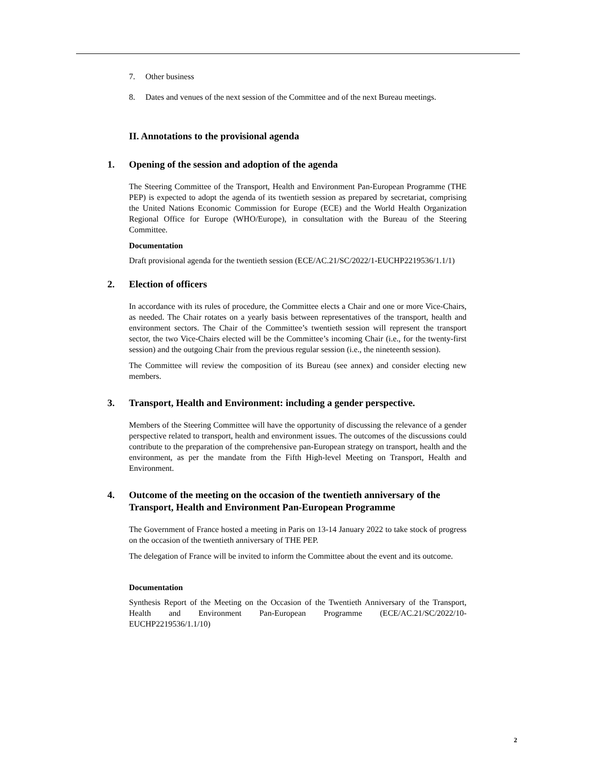7. Other business
8. Dates and venues of the next session of the Committee and of the next Bureau meetings.
II. Annotations to the provisional agenda
1. Opening of the session and adoption of the agenda
The Steering Committee of the Transport, Health and Environment Pan-European Programme (THE PEP) is expected to adopt the agenda of its twentieth session as prepared by secretariat, comprising the United Nations Economic Commission for Europe (ECE) and the World Health Organization Regional Office for Europe (WHO/Europe), in consultation with the Bureau of the Steering Committee.
Documentation
Draft provisional agenda for the twentieth session (ECE/AC.21/SC/2022/1-EUCHP2219536/1.1/1)
2. Election of officers
In accordance with its rules of procedure, the Committee elects a Chair and one or more Vice-Chairs, as needed. The Chair rotates on a yearly basis between representatives of the transport, health and environment sectors. The Chair of the Committee’s twentieth session will represent the transport sector, the two Vice-Chairs elected will be the Committee’s incoming Chair (i.e., for the twenty-first session) and the outgoing Chair from the previous regular session (i.e., the nineteenth session).
The Committee will review the composition of its Bureau (see annex) and consider electing new members.
3. Transport, Health and Environment: including a gender perspective.
Members of the Steering Committee will have the opportunity of discussing the relevance of a gender perspective related to transport, health and environment issues. The outcomes of the discussions could contribute to the preparation of the comprehensive pan-European strategy on transport, health and the environment, as per the mandate from the Fifth High-level Meeting on Transport, Health and Environment.
4. Outcome of the meeting on the occasion of the twentieth anniversary of the Transport, Health and Environment Pan-European Programme
The Government of France hosted a meeting in Paris on 13-14 January 2022 to take stock of progress on the occasion of the twentieth anniversary of THE PEP.
The delegation of France will be invited to inform the Committee about the event and its outcome.
Documentation
Synthesis Report of the Meeting on the Occasion of the Twentieth Anniversary of the Transport, Health and Environment Pan-European Programme (ECE/AC.21/SC/2022/10-EUCHP2219536/1.1/10)
2